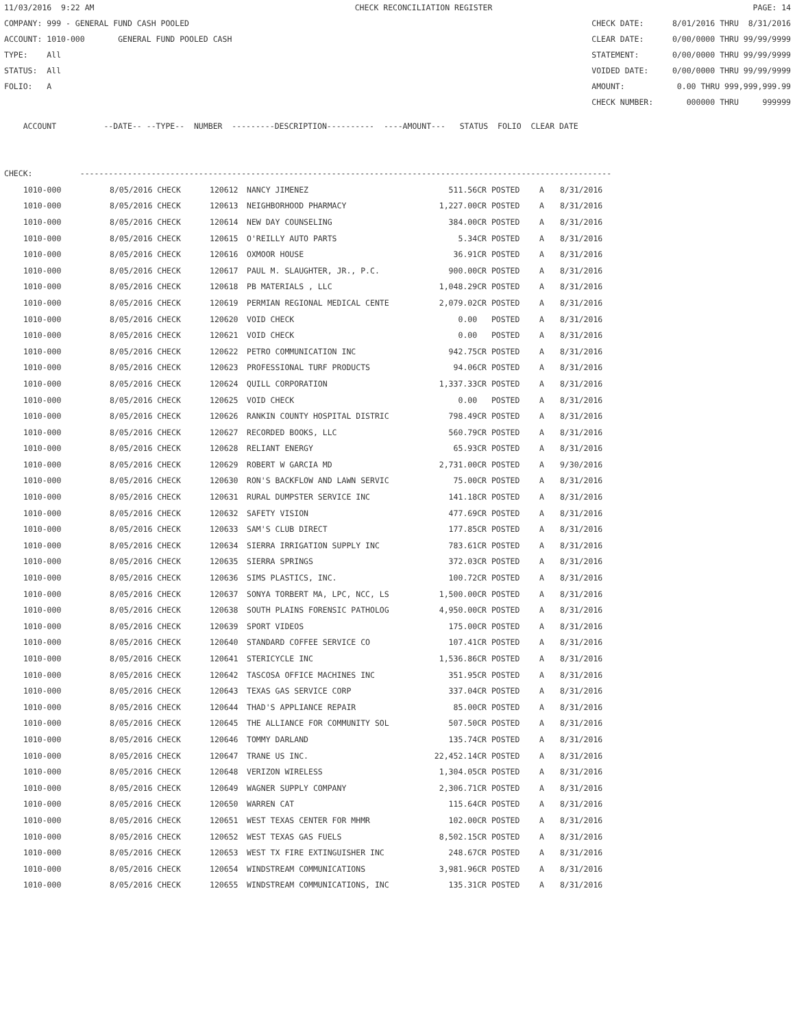11/03/2016 9:22 AM CHECK RECONCILIATION REGISTER PAGE: 14
COMPANY: 999 - GENERAL FUND CASH POOLED CHECK DATE: 8/01/2016 THRU 8/31/2016
ACCOUNT: 1010-000 GENERAL FUND POOLED CASH CLEAR DATE: 0/00/0000 THRU 99/99/9999
TYPE: All STATEMENT: 0/00/0000 THRU 99/99/9999
STATUS: All VOIDED DATE: 0/00/0000 THRU 99/99/9999
FOLIO: A AMOUNT: 0.00 THRU 999,999,999.99
CHECK NUMBER: 000000 THRU 999999
ACCOUNT --DATE-- --TYPE-- NUMBER ---------DESCRIPTION---------- ----AMOUNT--- STATUS FOLIO CLEAR DATE
CHECK: ----------------------------------------------------------------------------------------------------------------
| 1010-000 | 8/05/2016 CHECK | 120612 | NANCY JIMENEZ | 511.56CR | POSTED | A | 8/31/2016 |
| 1010-000 | 8/05/2016 CHECK | 120613 | NEIGHBORHOOD PHARMACY | 1,227.00CR | POSTED | A | 8/31/2016 |
| 1010-000 | 8/05/2016 CHECK | 120614 | NEW DAY COUNSELING | 384.00CR | POSTED | A | 8/31/2016 |
| 1010-000 | 8/05/2016 CHECK | 120615 | O'REILLY AUTO PARTS | 5.34CR | POSTED | A | 8/31/2016 |
| 1010-000 | 8/05/2016 CHECK | 120616 | OXMOOR HOUSE | 36.91CR | POSTED | A | 8/31/2016 |
| 1010-000 | 8/05/2016 CHECK | 120617 | PAUL M. SLAUGHTER, JR., P.C. | 900.00CR | POSTED | A | 8/31/2016 |
| 1010-000 | 8/05/2016 CHECK | 120618 | PB MATERIALS , LLC | 1,048.29CR | POSTED | A | 8/31/2016 |
| 1010-000 | 8/05/2016 CHECK | 120619 | PERMIAN REGIONAL MEDICAL CENTE | 2,079.02CR | POSTED | A | 8/31/2016 |
| 1010-000 | 8/05/2016 CHECK | 120620 | VOID CHECK | 0.00 | POSTED | A | 8/31/2016 |
| 1010-000 | 8/05/2016 CHECK | 120621 | VOID CHECK | 0.00 | POSTED | A | 8/31/2016 |
| 1010-000 | 8/05/2016 CHECK | 120622 | PETRO COMMUNICATION INC | 942.75CR | POSTED | A | 8/31/2016 |
| 1010-000 | 8/05/2016 CHECK | 120623 | PROFESSIONAL TURF PRODUCTS | 94.06CR | POSTED | A | 8/31/2016 |
| 1010-000 | 8/05/2016 CHECK | 120624 | QUILL CORPORATION | 1,337.33CR | POSTED | A | 8/31/2016 |
| 1010-000 | 8/05/2016 CHECK | 120625 | VOID CHECK | 0.00 | POSTED | A | 8/31/2016 |
| 1010-000 | 8/05/2016 CHECK | 120626 | RANKIN COUNTY HOSPITAL DISTRIC | 798.49CR | POSTED | A | 8/31/2016 |
| 1010-000 | 8/05/2016 CHECK | 120627 | RECORDED BOOKS, LLC | 560.79CR | POSTED | A | 8/31/2016 |
| 1010-000 | 8/05/2016 CHECK | 120628 | RELIANT ENERGY | 65.93CR | POSTED | A | 8/31/2016 |
| 1010-000 | 8/05/2016 CHECK | 120629 | ROBERT W GARCIA MD | 2,731.00CR | POSTED | A | 9/30/2016 |
| 1010-000 | 8/05/2016 CHECK | 120630 | RON'S BACKFLOW AND LAWN SERVIC | 75.00CR | POSTED | A | 8/31/2016 |
| 1010-000 | 8/05/2016 CHECK | 120631 | RURAL DUMPSTER SERVICE INC | 141.18CR | POSTED | A | 8/31/2016 |
| 1010-000 | 8/05/2016 CHECK | 120632 | SAFETY VISION | 477.69CR | POSTED | A | 8/31/2016 |
| 1010-000 | 8/05/2016 CHECK | 120633 | SAM'S CLUB DIRECT | 177.85CR | POSTED | A | 8/31/2016 |
| 1010-000 | 8/05/2016 CHECK | 120634 | SIERRA IRRIGATION SUPPLY INC | 783.61CR | POSTED | A | 8/31/2016 |
| 1010-000 | 8/05/2016 CHECK | 120635 | SIERRA SPRINGS | 372.03CR | POSTED | A | 8/31/2016 |
| 1010-000 | 8/05/2016 CHECK | 120636 | SIMS PLASTICS, INC. | 100.72CR | POSTED | A | 8/31/2016 |
| 1010-000 | 8/05/2016 CHECK | 120637 | SONYA TORBERT MA, LPC, NCC, LS | 1,500.00CR | POSTED | A | 8/31/2016 |
| 1010-000 | 8/05/2016 CHECK | 120638 | SOUTH PLAINS FORENSIC PATHOLOG | 4,950.00CR | POSTED | A | 8/31/2016 |
| 1010-000 | 8/05/2016 CHECK | 120639 | SPORT VIDEOS | 175.00CR | POSTED | A | 8/31/2016 |
| 1010-000 | 8/05/2016 CHECK | 120640 | STANDARD COFFEE SERVICE CO | 107.41CR | POSTED | A | 8/31/2016 |
| 1010-000 | 8/05/2016 CHECK | 120641 | STERICYCLE INC | 1,536.86CR | POSTED | A | 8/31/2016 |
| 1010-000 | 8/05/2016 CHECK | 120642 | TASCOSA OFFICE MACHINES INC | 351.95CR | POSTED | A | 8/31/2016 |
| 1010-000 | 8/05/2016 CHECK | 120643 | TEXAS GAS SERVICE CORP | 337.04CR | POSTED | A | 8/31/2016 |
| 1010-000 | 8/05/2016 CHECK | 120644 | THAD'S APPLIANCE REPAIR | 85.00CR | POSTED | A | 8/31/2016 |
| 1010-000 | 8/05/2016 CHECK | 120645 | THE ALLIANCE FOR COMMUNITY SOL | 507.50CR | POSTED | A | 8/31/2016 |
| 1010-000 | 8/05/2016 CHECK | 120646 | TOMMY DARLAND | 135.74CR | POSTED | A | 8/31/2016 |
| 1010-000 | 8/05/2016 CHECK | 120647 | TRANE US INC. | 22,452.14CR | POSTED | A | 8/31/2016 |
| 1010-000 | 8/05/2016 CHECK | 120648 | VERIZON WIRELESS | 1,304.05CR | POSTED | A | 8/31/2016 |
| 1010-000 | 8/05/2016 CHECK | 120649 | WAGNER SUPPLY COMPANY | 2,306.71CR | POSTED | A | 8/31/2016 |
| 1010-000 | 8/05/2016 CHECK | 120650 | WARREN CAT | 115.64CR | POSTED | A | 8/31/2016 |
| 1010-000 | 8/05/2016 CHECK | 120651 | WEST TEXAS CENTER FOR MHMR | 102.00CR | POSTED | A | 8/31/2016 |
| 1010-000 | 8/05/2016 CHECK | 120652 | WEST TEXAS GAS FUELS | 8,502.15CR | POSTED | A | 8/31/2016 |
| 1010-000 | 8/05/2016 CHECK | 120653 | WEST TX FIRE EXTINGUISHER INC | 248.67CR | POSTED | A | 8/31/2016 |
| 1010-000 | 8/05/2016 CHECK | 120654 | WINDSTREAM COMMUNICATIONS | 3,981.96CR | POSTED | A | 8/31/2016 |
| 1010-000 | 8/05/2016 CHECK | 120655 | WINDSTREAM COMMUNICATIONS, INC | 135.31CR | POSTED | A | 8/31/2016 |